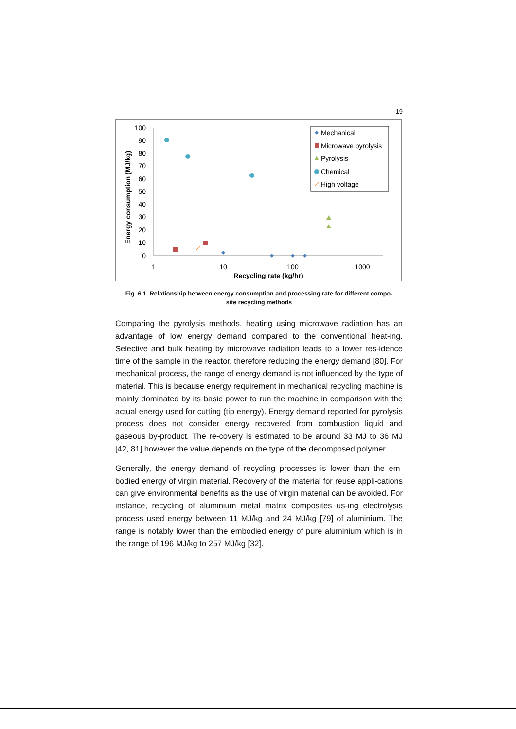19
100
90
80
70
60
50
40
30
20
10
0
1
10
100
1000
Recycling rate (kg/hr)
Energy consumption (MJ/kg)
Mechanical
Microwave pyrolysis
Pyrolysis
Chemical
High voltage
Fig. 6.1. Relationship between energy consumption and processing rate for different compo-
site recycling methods
Comparing the pyrolysis methods, heating using microwave radiation has an advantage of low energy demand compared to the conventional heat-ing. Selective and bulk heating by microwave radiation leads to a lower res-idence time of the sample in the reactor, therefore reducing the energy demand [80]. For mechanical process, the range of energy demand is not influenced by the type of material. This is because energy requirement in mechanical recycling machine is mainly dominated by its basic power to run the machine in comparison with the actual energy used for cutting (tip energy). Energy demand reported for pyrolysis process does not consider energy recovered from combustion liquid and gaseous by-product. The re-covery is estimated to be around 33 MJ to 36 MJ [42, 81] however the value depends on the type of the decomposed polymer.
Generally, the energy demand of recycling processes is lower than the em-bodied energy of virgin material. Recovery of the material for reuse appli-cations can give environmental benefits as the use of virgin material can be avoided. For instance, recycling of aluminium metal matrix composites us-ing electrolysis process used energy between 11 MJ/kg and 24 MJ/kg [79] of aluminium. The range is notably lower than the embodied energy of pure aluminium which is in the range of 196 MJ/kg to 257 MJ/kg [32].